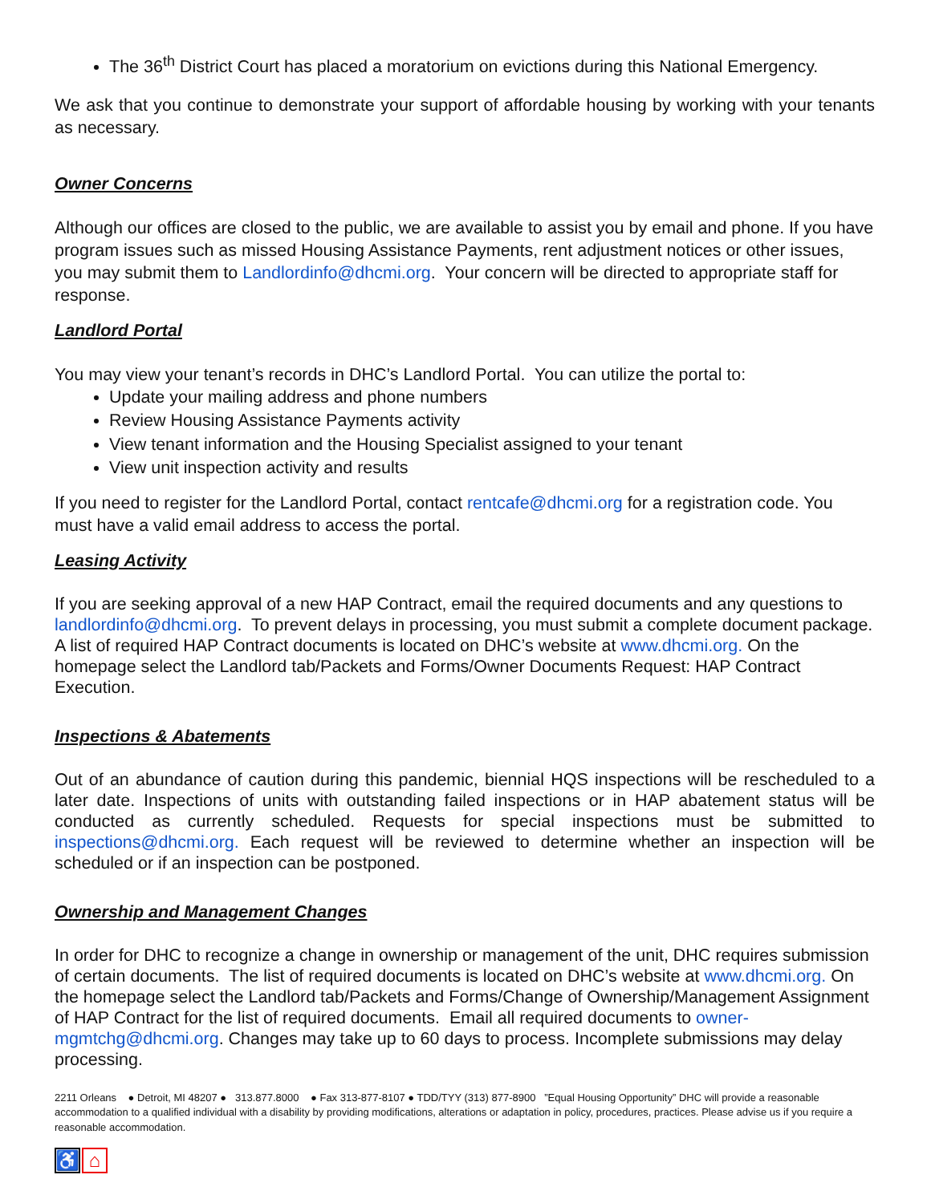The 36<sup>th</sup> District Court has placed a moratorium on evictions during this National Emergency.
We ask that you continue to demonstrate your support of affordable housing by working with your tenants as necessary.
Owner Concerns
Although our offices are closed to the public, we are available to assist you by email and phone. If you have program issues such as missed Housing Assistance Payments, rent adjustment notices or other issues, you may submit them to Landlordinfo@dhcmi.org. Your concern will be directed to appropriate staff for response.
Landlord Portal
You may view your tenant’s records in DHC’s Landlord Portal. You can utilize the portal to:
Update your mailing address and phone numbers
Review Housing Assistance Payments activity
View tenant information and the Housing Specialist assigned to your tenant
View unit inspection activity and results
If you need to register for the Landlord Portal, contact rentcafe@dhcmi.org for a registration code. You must have a valid email address to access the portal.
Leasing Activity
If you are seeking approval of a new HAP Contract, email the required documents and any questions to landlordinfo@dhcmi.org. To prevent delays in processing, you must submit a complete document package. A list of required HAP Contract documents is located on DHC’s website at www.dhcmi.org. On the homepage select the Landlord tab/Packets and Forms/Owner Documents Request: HAP Contract Execution.
Inspections & Abatements
Out of an abundance of caution during this pandemic, biennial HQS inspections will be rescheduled to a later date. Inspections of units with outstanding failed inspections or in HAP abatement status will be conducted as currently scheduled. Requests for special inspections must be submitted to inspections@dhcmi.org. Each request will be reviewed to determine whether an inspection will be scheduled or if an inspection can be postponed.
Ownership and Management Changes
In order for DHC to recognize a change in ownership or management of the unit, DHC requires submission of certain documents. The list of required documents is located on DHC’s website at www.dhcmi.org. On the homepage select the Landlord tab/Packets and Forms/Change of Ownership/Management Assignment of HAP Contract for the list of required documents. Email all required documents to owner-mgmtchg@dhcmi.org. Changes may take up to 60 days to process. Incomplete submissions may delay processing.
2211 Orleans ● Detroit, MI 48207 ● 313.877.8000 ● Fax 313-877-8107 ● TDD/TYY (313) 877-8900 ”Equal Housing Opportunity” DHC will provide a reasonable accommodation to a qualified individual with a disability by providing modifications, alterations or adaptation in policy, procedures, practices. Please advise us if you require a reasonable accommodation.
♿ ⌂